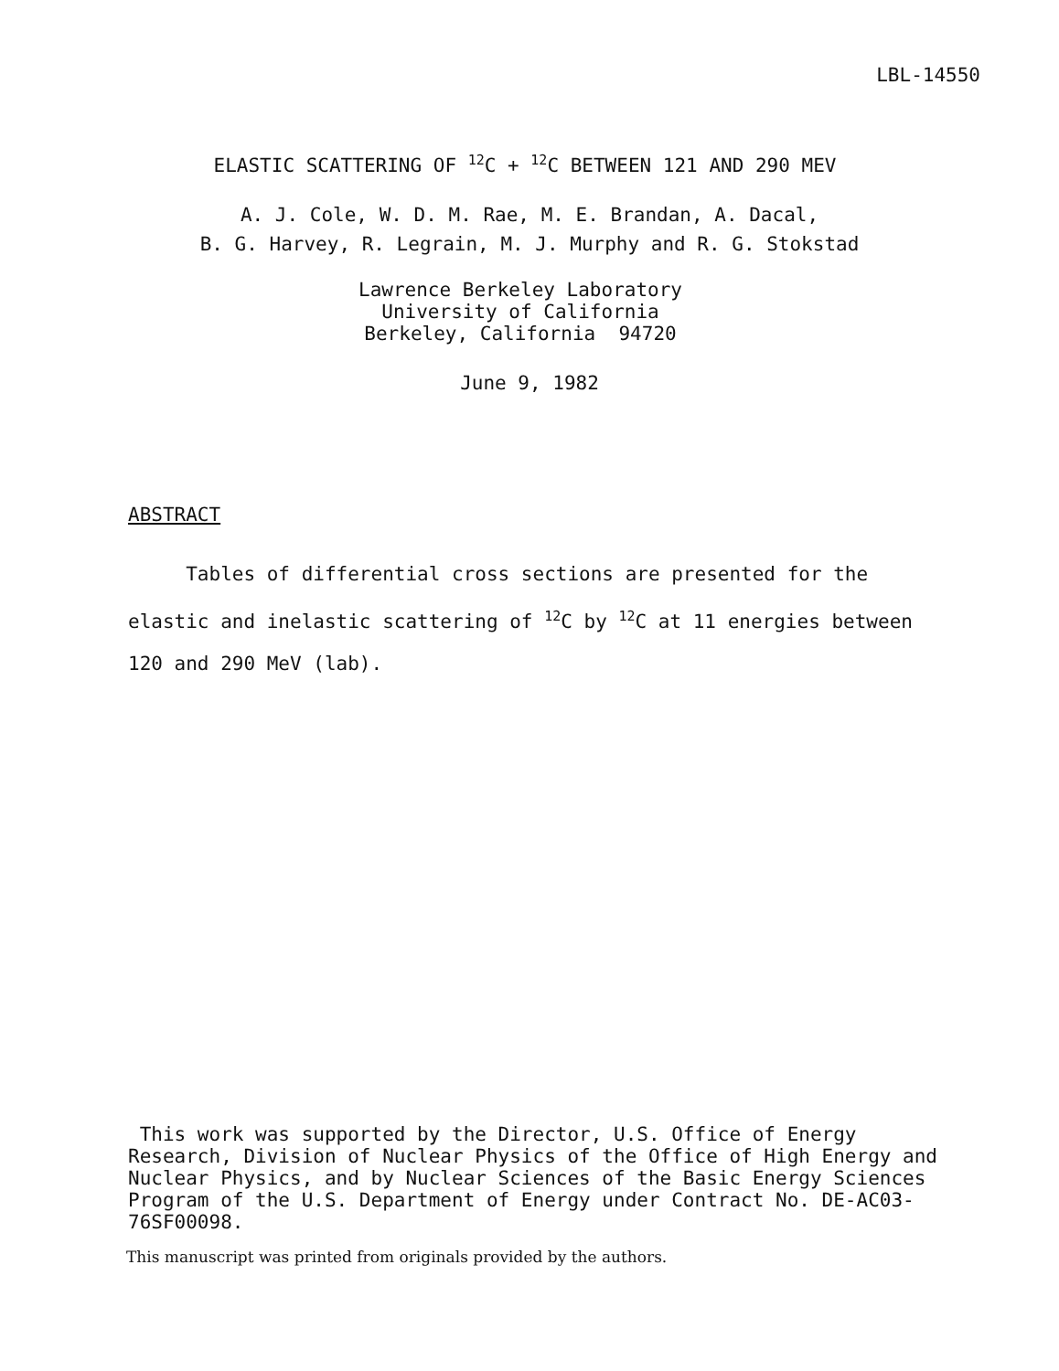LBL-14550
ELASTIC SCATTERING OF <sup>12</sup>C + <sup>12</sup>C BETWEEN 121 AND 290 MEV
A. J. Cole, W. D. M. Rae, M. E. Brandan, A. Dacal,
B. G. Harvey, R. Legrain, M. J. Murphy and R. G. Stokstad
Lawrence Berkeley Laboratory
University of California
Berkeley, California 94720
June 9, 1982
ABSTRACT
Tables of differential cross sections are presented for the elastic and inelastic scattering of <sup>12</sup>C by <sup>12</sup>C at 11 energies between 120 and 290 MeV (lab).
This work was supported by the Director, U.S. Office of Energy Research, Division of Nuclear Physics of the Office of High Energy and Nuclear Physics, and by Nuclear Sciences of the Basic Energy Sciences Program of the U.S. Department of Energy under Contract No. DE-AC03-76SF00098.
This manuscript was printed from originals provided by the authors.